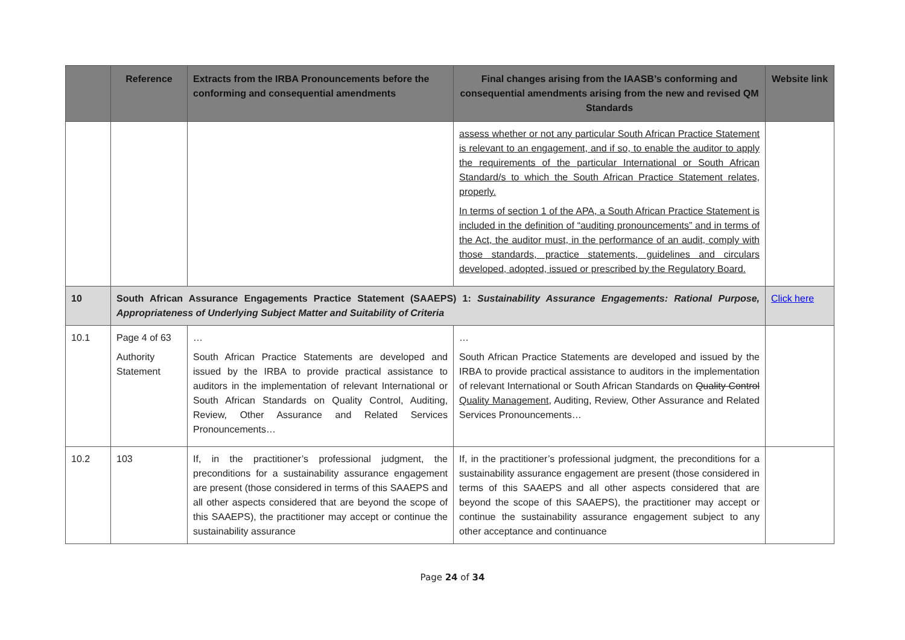| | Reference | Extracts from the IRBA Pronouncements before the conforming and consequential amendments | Final changes arising from the IAASB’s conforming and consequential amendments arising from the new and revised QM Standards | Website link |
| --- | --- | --- | --- | --- |
| | | | assess whether or not any particular South African Practice Statement is relevant to an engagement, and if so, to enable the auditor to apply the requirements of the particular International or South African Standard/s to which the South African Practice Statement relates, properly. In terms of section 1 of the APA, a South African Practice Statement is included in the definition of “auditing pronouncements” and in terms of the Act, the auditor must, in the performance of an audit, comply with those standards, practice statements, guidelines and circulars developed, adopted, issued or prescribed by the Regulatory Board. | |
| 10 | South African Assurance Engagements Practice Statement (SAAEPS) 1: Sustainability Assurance Engagements: Rational Purpose, Appropriateness of Underlying Subject Matter and Suitability of Criteria | | | Click here |
| 10.1 | Page 4 of 63 Authority Statement | … South African Practice Statements are developed and issued by the IRBA to provide practical assistance to auditors in the implementation of relevant International or South African Standards on Quality Control, Auditing, Review, Other Assurance and Related Services Pronouncements… | … South African Practice Statements are developed and issued by the IRBA to provide practical assistance to auditors in the implementation of relevant International or South African Standards on Quality Control Quality Management , Auditing, Review, Other Assurance and Related Services Pronouncements… | |
| 10.2 | 103 | If, in the practitioner’s professional judgment, the preconditions for a sustainability assurance engagement are present (those considered in terms of this SAAEPS and all other aspects considered that are beyond the scope of this SAAEPS), the practitioner may accept or continue the sustainability assurance | If, in the practitioner’s professional judgment, the preconditions for a sustainability assurance engagement are present (those considered in terms of this SAAEPS and all other aspects considered that are beyond the scope of this SAAEPS), the practitioner may accept or continue the sustainability assurance engagement subject to any other acceptance and continuance | |
Page 24 of 34